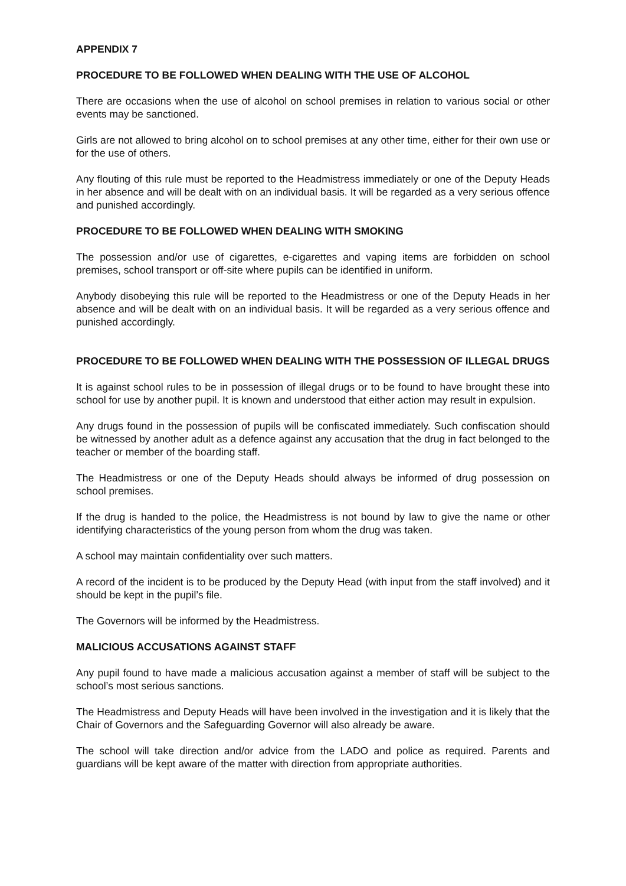APPENDIX 7
PROCEDURE TO BE FOLLOWED WHEN DEALING WITH THE USE OF ALCOHOL
There are occasions when the use of alcohol on school premises in relation to various social or other events may be sanctioned.
Girls are not allowed to bring alcohol on to school premises at any other time, either for their own use or for the use of others.
Any flouting of this rule must be reported to the Headmistress immediately or one of the Deputy Heads in her absence and will be dealt with on an individual basis. It will be regarded as a very serious offence and punished accordingly.
PROCEDURE TO BE FOLLOWED WHEN DEALING WITH SMOKING
The possession and/or use of cigarettes, e-cigarettes and vaping items are forbidden on school premises, school transport or off-site where pupils can be identified in uniform.
Anybody disobeying this rule will be reported to the Headmistress or one of the Deputy Heads in her absence and will be dealt with on an individual basis. It will be regarded as a very serious offence and punished accordingly.
PROCEDURE TO BE FOLLOWED WHEN DEALING WITH THE POSSESSION OF ILLEGAL DRUGS
It is against school rules to be in possession of illegal drugs or to be found to have brought these into school for use by another pupil. It is known and understood that either action may result in expulsion.
Any drugs found in the possession of pupils will be confiscated immediately. Such confiscation should be witnessed by another adult as a defence against any accusation that the drug in fact belonged to the teacher or member of the boarding staff.
The Headmistress or one of the Deputy Heads should always be informed of drug possession on school premises.
If the drug is handed to the police, the Headmistress is not bound by law to give the name or other identifying characteristics of the young person from whom the drug was taken.
A school may maintain confidentiality over such matters.
A record of the incident is to be produced by the Deputy Head (with input from the staff involved) and it should be kept in the pupil’s file.
The Governors will be informed by the Headmistress.
MALICIOUS ACCUSATIONS AGAINST STAFF
Any pupil found to have made a malicious accusation against a member of staff will be subject to the school’s most serious sanctions.
The Headmistress and Deputy Heads will have been involved in the investigation and it is likely that the Chair of Governors and the Safeguarding Governor will also already be aware.
The school will take direction and/or advice from the LADO and police as required. Parents and guardians will be kept aware of the matter with direction from appropriate authorities.